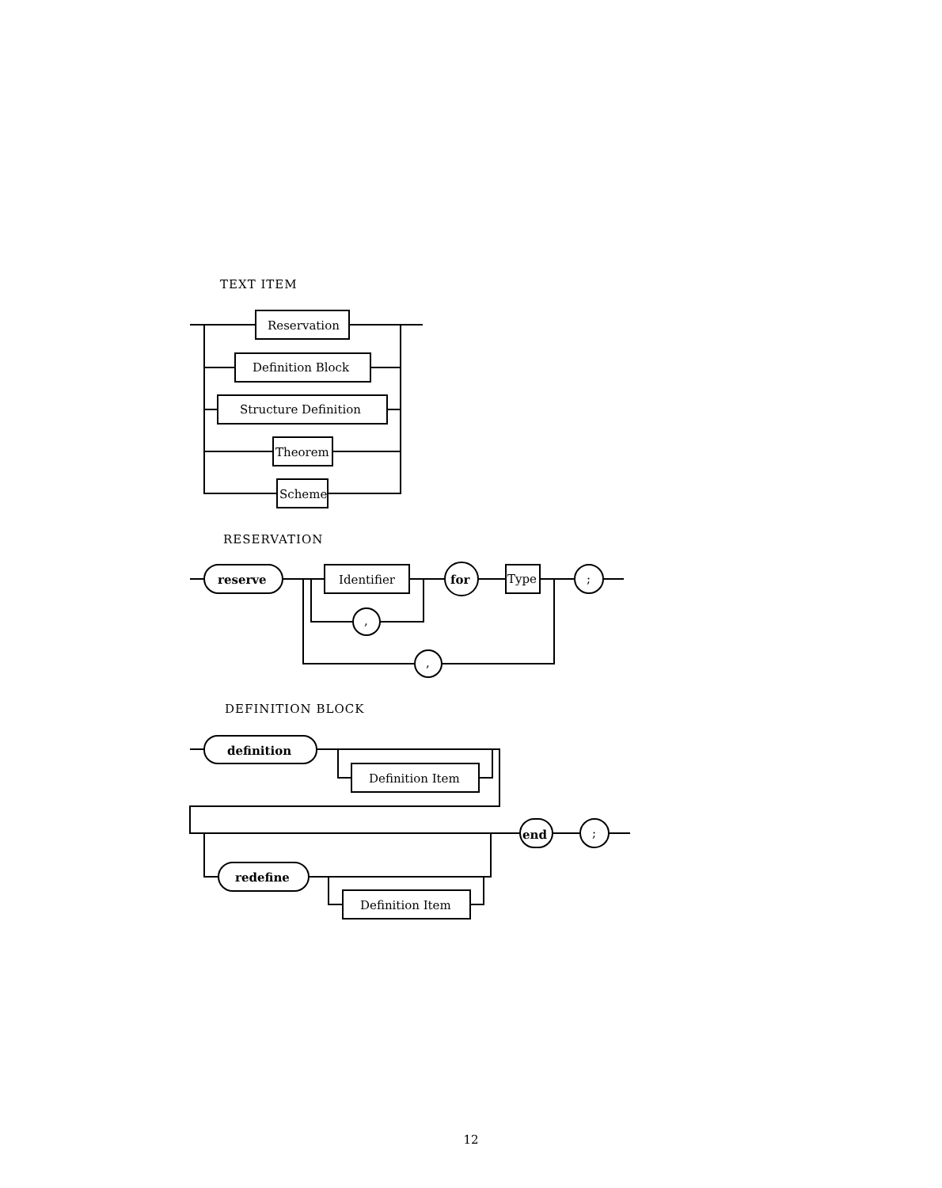TEXT ITEM
RESERVATION
DEFINITION BLOCK
Reservation
Definition Block
Structure Definition
Theorem
Scheme
reserve
Identifier
for
Type
;
,
,
definition
Definition Item
end
;
redefine
Definition Item
12